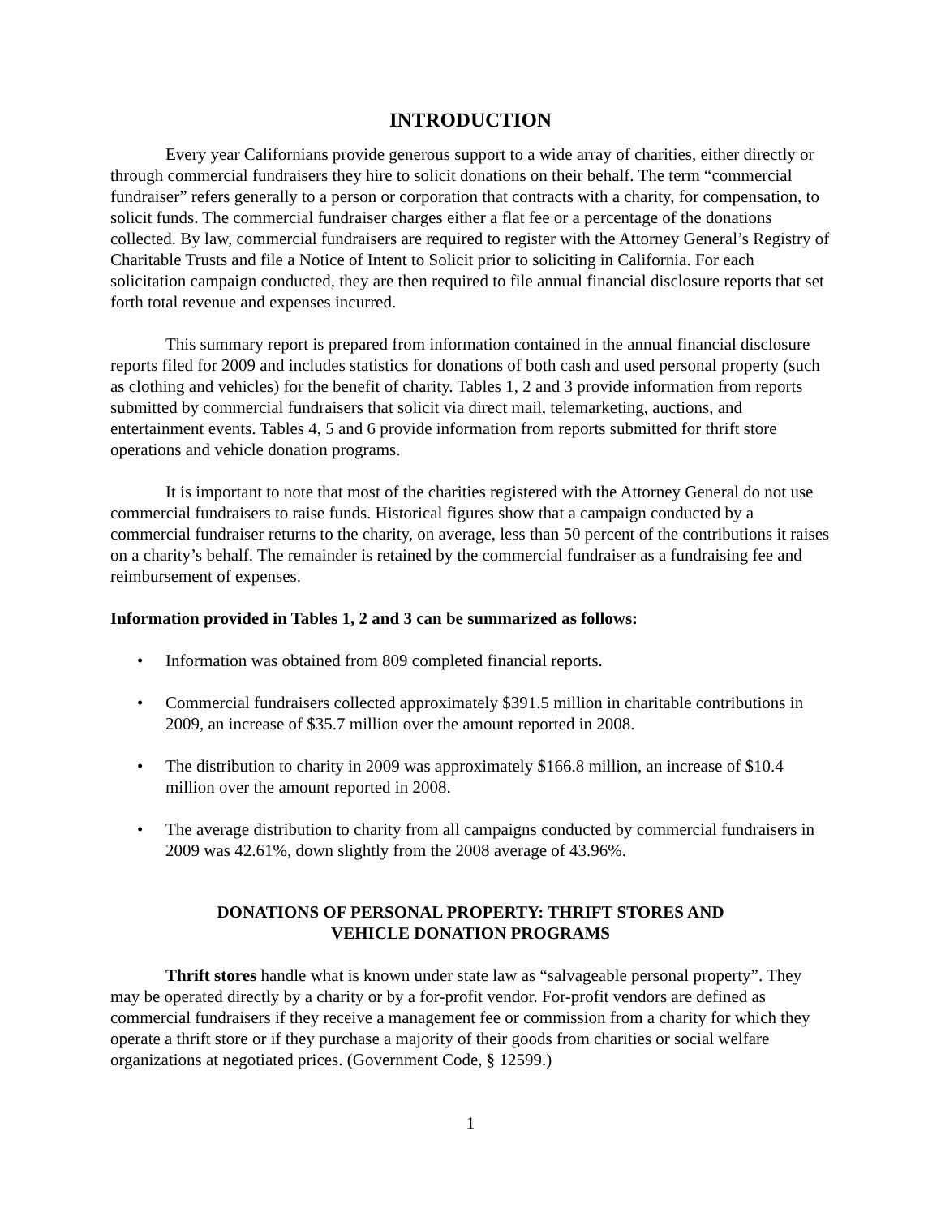INTRODUCTION
Every year Californians provide generous support to a wide array of charities, either directly or through commercial fundraisers they hire to solicit donations on their behalf. The term “commercial fundraiser” refers generally to a person or corporation that contracts with a charity, for compensation, to solicit funds. The commercial fundraiser charges either a flat fee or a percentage of the donations collected. By law, commercial fundraisers are required to register with the Attorney General’s Registry of Charitable Trusts and file a Notice of Intent to Solicit prior to soliciting in California. For each solicitation campaign conducted, they are then required to file annual financial disclosure reports that set forth total revenue and expenses incurred.
This summary report is prepared from information contained in the annual financial disclosure reports filed for 2009 and includes statistics for donations of both cash and used personal property (such as clothing and vehicles) for the benefit of charity. Tables 1, 2 and 3 provide information from reports submitted by commercial fundraisers that solicit via direct mail, telemarketing, auctions, and entertainment events. Tables 4, 5 and 6 provide information from reports submitted for thrift store operations and vehicle donation programs.
It is important to note that most of the charities registered with the Attorney General do not use commercial fundraisers to raise funds. Historical figures show that a campaign conducted by a commercial fundraiser returns to the charity, on average, less than 50 percent of the contributions it raises on a charity’s behalf. The remainder is retained by the commercial fundraiser as a fundraising fee and reimbursement of expenses.
Information provided in Tables 1, 2 and 3 can be summarized as follows:
• Information was obtained from 809 completed financial reports.
• Commercial fundraisers collected approximately $391.5 million in charitable contributions in 2009, an increase of $35.7 million over the amount reported in 2008.
• The distribution to charity in 2009 was approximately $166.8 million, an increase of $10.4 million over the amount reported in 2008.
• The average distribution to charity from all campaigns conducted by commercial fundraisers in 2009 was 42.61%, down slightly from the 2008 average of 43.96%.
DONATIONS OF PERSONAL PROPERTY: THRIFT STORES AND
VEHICLE DONATION PROGRAMS
Thrift stores handle what is known under state law as “salvageable personal property”. They may be operated directly by a charity or by a for-profit vendor. For-profit vendors are defined as commercial fundraisers if they receive a management fee or commission from a charity for which they operate a thrift store or if they purchase a majority of their goods from charities or social welfare organizations at negotiated prices. (Government Code, § 12599.)
1